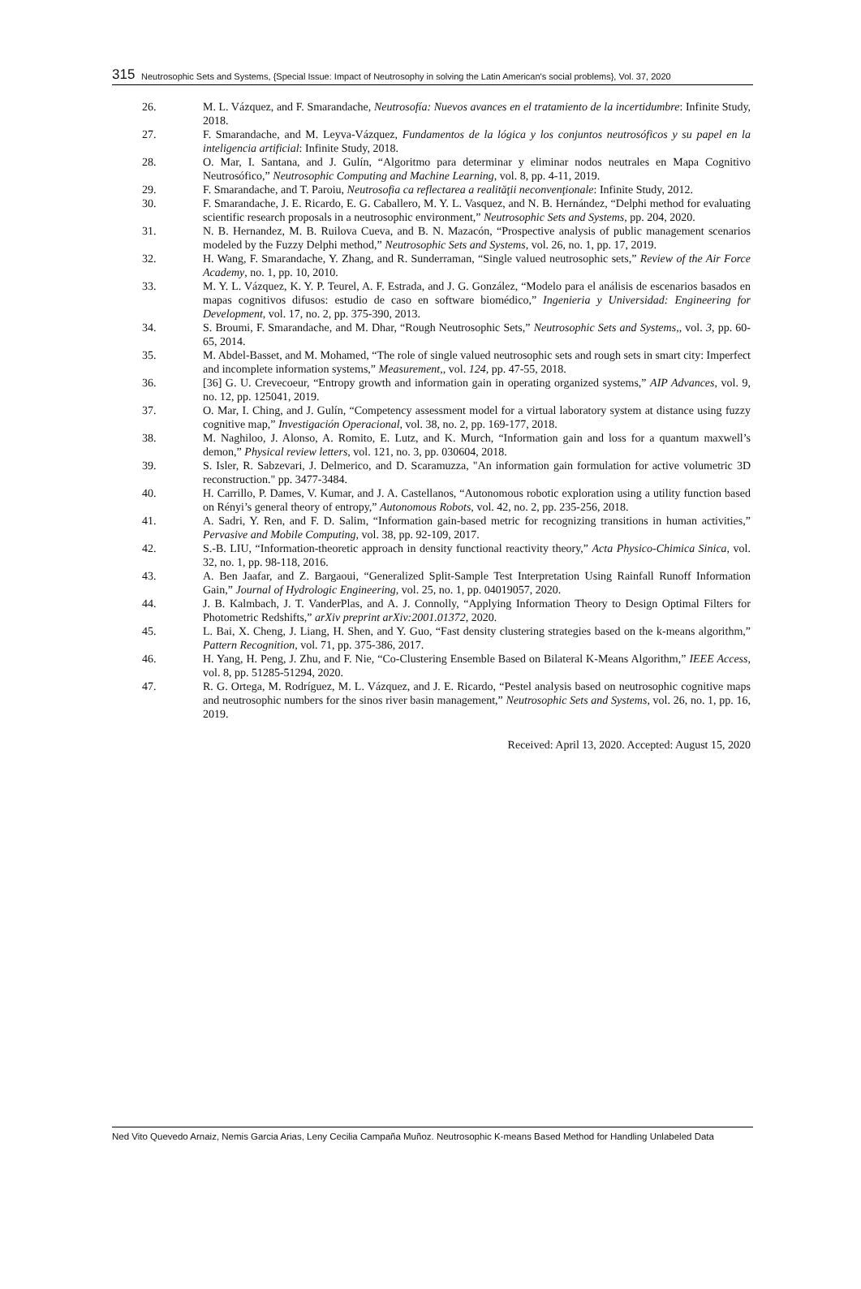315 Neutrosophic Sets and Systems, {Special Issue: Impact of Neutrosophy in solving the Latin American's social problems}, Vol. 37, 2020
26. M. L. Vázquez, and F. Smarandache, Neutrosofía: Nuevos avances en el tratamiento de la incertidumbre: Infinite Study, 2018.
27. F. Smarandache, and M. Leyva-Vázquez, Fundamentos de la lógica y los conjuntos neutrosóficos y su papel en la inteligencia artificial: Infinite Study, 2018.
28. O. Mar, I. Santana, and J. Gulín, “Algoritmo para determinar y eliminar nodos neutrales en Mapa Cognitivo Neutrosófico,” Neutrosophic Computing and Machine Learning, vol. 8, pp. 4-11, 2019.
29. F. Smarandache, and T. Paroiu, Neutrosofia ca reflectarea a realităţii neconvenţionale: Infinite Study, 2012.
30. F. Smarandache, J. E. Ricardo, E. G. Caballero, M. Y. L. Vasquez, and N. B. Hernández, “Delphi method for evaluating scientific research proposals in a neutrosophic environment,” Neutrosophic Sets and Systems, pp. 204, 2020.
31. N. B. Hernandez, M. B. Ruilova Cueva, and B. N. Mazacón, “Prospective analysis of public management scenarios modeled by the Fuzzy Delphi method,” Neutrosophic Sets and Systems, vol. 26, no. 1, pp. 17, 2019.
32. H. Wang, F. Smarandache, Y. Zhang, and R. Sunderraman, “Single valued neutrosophic sets,” Review of the Air Force Academy, no. 1, pp. 10, 2010.
33. M. Y. L. Vázquez, K. Y. P. Teurel, A. F. Estrada, and J. G. González, “Modelo para el análisis de escenarios basados en mapas cognitivos difusos: estudio de caso en software biomédico,” Ingenieria y Universidad: Engineering for Development, vol. 17, no. 2, pp. 375-390, 2013.
34. S. Broumi, F. Smarandache, and M. Dhar, “Rough Neutrosophic Sets,” Neutrosophic Sets and Systems,, vol. 3, pp. 60-65, 2014.
35. M. Abdel-Basset, and M. Mohamed, “The role of single valued neutrosophic sets and rough sets in smart city: Imperfect and incomplete information systems,” Measurement,, vol. 124, pp. 47-55, 2018.
36. [36] G. U. Crevecoeur, “Entropy growth and information gain in operating organized systems,” AIP Advances, vol. 9, no. 12, pp. 125041, 2019.
37. O. Mar, I. Ching, and J. Gulín, “Competency assessment model for a virtual laboratory system at distance using fuzzy cognitive map,” Investigación Operacional, vol. 38, no. 2, pp. 169-177, 2018.
38. M. Naghiloo, J. Alonso, A. Romito, E. Lutz, and K. Murch, “Information gain and loss for a quantum maxwell’s demon,” Physical review letters, vol. 121, no. 3, pp. 030604, 2018.
39. S. Isler, R. Sabzevari, J. Delmerico, and D. Scaramuzza, "An information gain formulation for active volumetric 3D reconstruction." pp. 3477-3484.
40. H. Carrillo, P. Dames, V. Kumar, and J. A. Castellanos, “Autonomous robotic exploration using a utility function based on Rényi’s general theory of entropy,” Autonomous Robots, vol. 42, no. 2, pp. 235-256, 2018.
41. A. Sadri, Y. Ren, and F. D. Salim, “Information gain-based metric for recognizing transitions in human activities,” Pervasive and Mobile Computing, vol. 38, pp. 92-109, 2017.
42. S.-B. LIU, “Information-theoretic approach in density functional reactivity theory,” Acta Physico-Chimica Sinica, vol. 32, no. 1, pp. 98-118, 2016.
43. A. Ben Jaafar, and Z. Bargaoui, “Generalized Split-Sample Test Interpretation Using Rainfall Runoff Information Gain,” Journal of Hydrologic Engineering, vol. 25, no. 1, pp. 04019057, 2020.
44. J. B. Kalmbach, J. T. VanderPlas, and A. J. Connolly, “Applying Information Theory to Design Optimal Filters for Photometric Redshifts,” arXiv preprint arXiv:2001.01372, 2020.
45. L. Bai, X. Cheng, J. Liang, H. Shen, and Y. Guo, “Fast density clustering strategies based on the k-means algorithm,” Pattern Recognition, vol. 71, pp. 375-386, 2017.
46. H. Yang, H. Peng, J. Zhu, and F. Nie, “Co-Clustering Ensemble Based on Bilateral K-Means Algorithm,” IEEE Access, vol. 8, pp. 51285-51294, 2020.
47. R. G. Ortega, M. Rodríguez, M. L. Vázquez, and J. E. Ricardo, “Pestel analysis based on neutrosophic cognitive maps and neutrosophic numbers for the sinos river basin management,” Neutrosophic Sets and Systems, vol. 26, no. 1, pp. 16, 2019.
Received: April 13, 2020. Accepted: August 15, 2020
Ned Vito Quevedo Arnaiz, Nemis Garcia Arias, Leny Cecilia Campaña Muñoz. Neutrosophic K-means Based Method for Handling Unlabeled Data